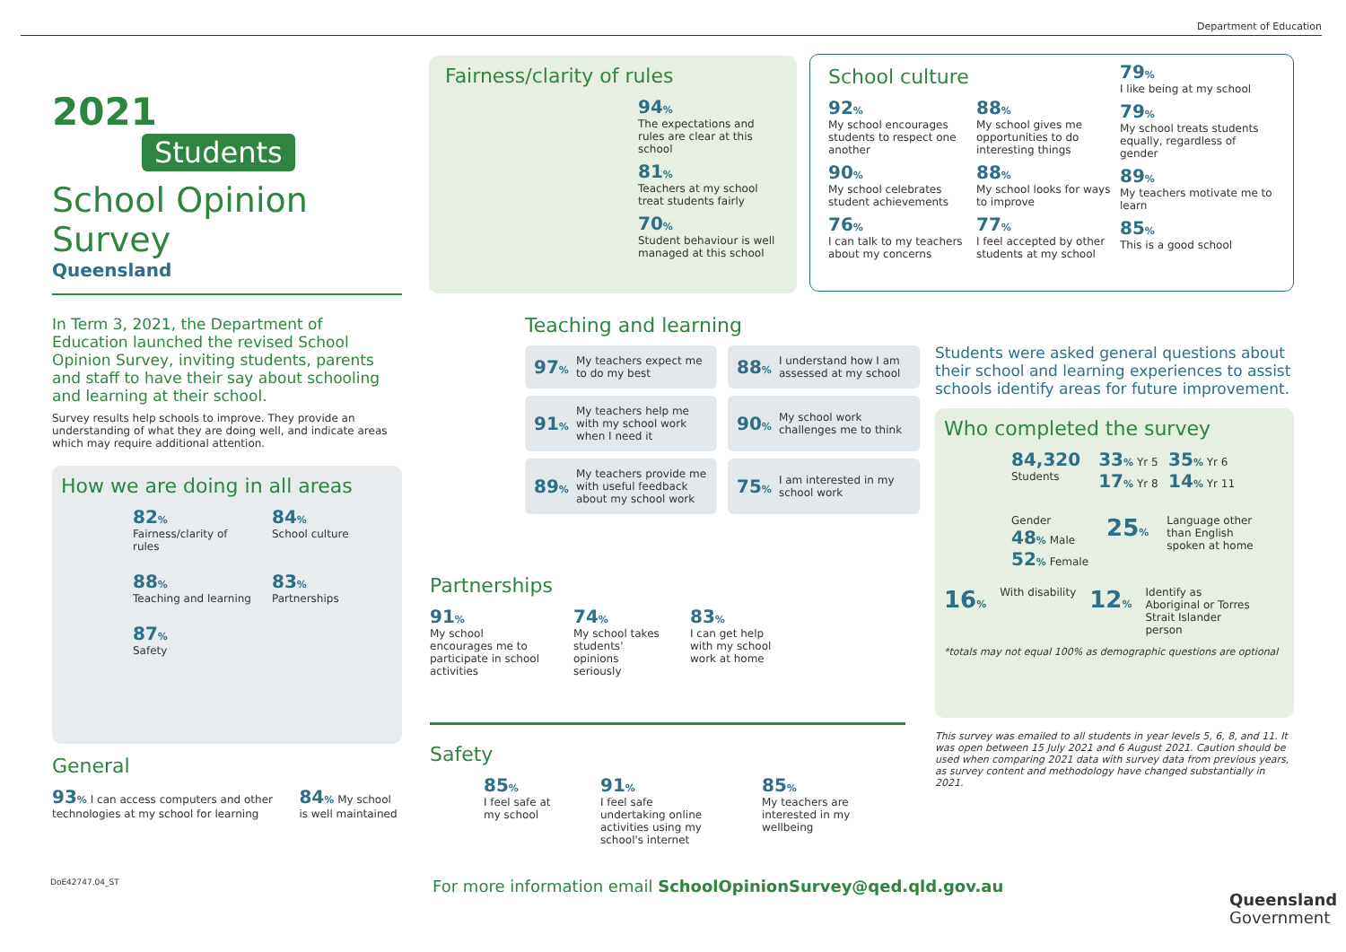Department of Education
2021
Students
School Opinion Survey
Queensland
In Term 3, 2021, the Department of Education launched the revised School Opinion Survey, inviting students, parents and staff to have their say about schooling and learning at their school.
Survey results help schools to improve. They provide an understanding of what they are doing well, and indicate areas which may require additional attention.
How we are doing in all areas
82%
Fairness/clarity of rules
84%
School culture
88%
Teaching and learning
83%
Partnerships
87%
Safety
General
93% I can access computers and other technologies at my school for learning
84% My school is well maintained
Fairness/clarity of rules
94%
The expectations and rules are clear at this school
81%
Teachers at my school treat students fairly
70%
Student behaviour is well managed at this school
School culture
92%
My school encourages students to respect one another
90%
My school celebrates student achievements
76%
I can talk to my teachers about my concerns
88%
My school gives me opportunities to do interesting things
88%
My school looks for ways to improve
77%
I feel accepted by other students at my school
79%
I like being at my school
79%
My school treats students equally, regardless of gender
89%
My teachers motivate me to learn
85%
This is a good school
Teaching and learning
97% My teachers expect me to do my best
88% I understand how I am assessed at my school
91% My teachers help me with my school work when I need it
90% My school work challenges me to think
89% My teachers provide me with useful feedback about my school work
75% I am interested in my school work
Partnerships
91%
My school encourages me to participate in school activities
74%
My school takes students' opinions seriously
83%
I can get help with my school work at home
Safety
85%
I feel safe at my school
91%
I feel safe undertaking online activities using my school's internet
85%
My teachers are interested in my wellbeing
Students were asked general questions about their school and learning experiences to assist schools identify areas for future improvement.
Who completed the survey
84,320
Students
33% Yr 5 35% Yr 6
17% Yr 8 14% Yr 11
Gender
48% Male
52% Female
25% Language other than English spoken at home
16% With disability 12% Identify as Aboriginal or Torres Strait Islander person
*totals may not equal 100% as demographic questions are optional
This survey was emailed to all students in year levels 5, 6, 8, and 11. It was open between 15 July 2021 and 6 August 2021. Caution should be used when comparing 2021 data with survey data from previous years, as survey content and methodology have changed substantially in 2021.
DoE42747.04_ST
For more information email SchoolOpinionSurvey@qed.qld.gov.au
Queensland
Government